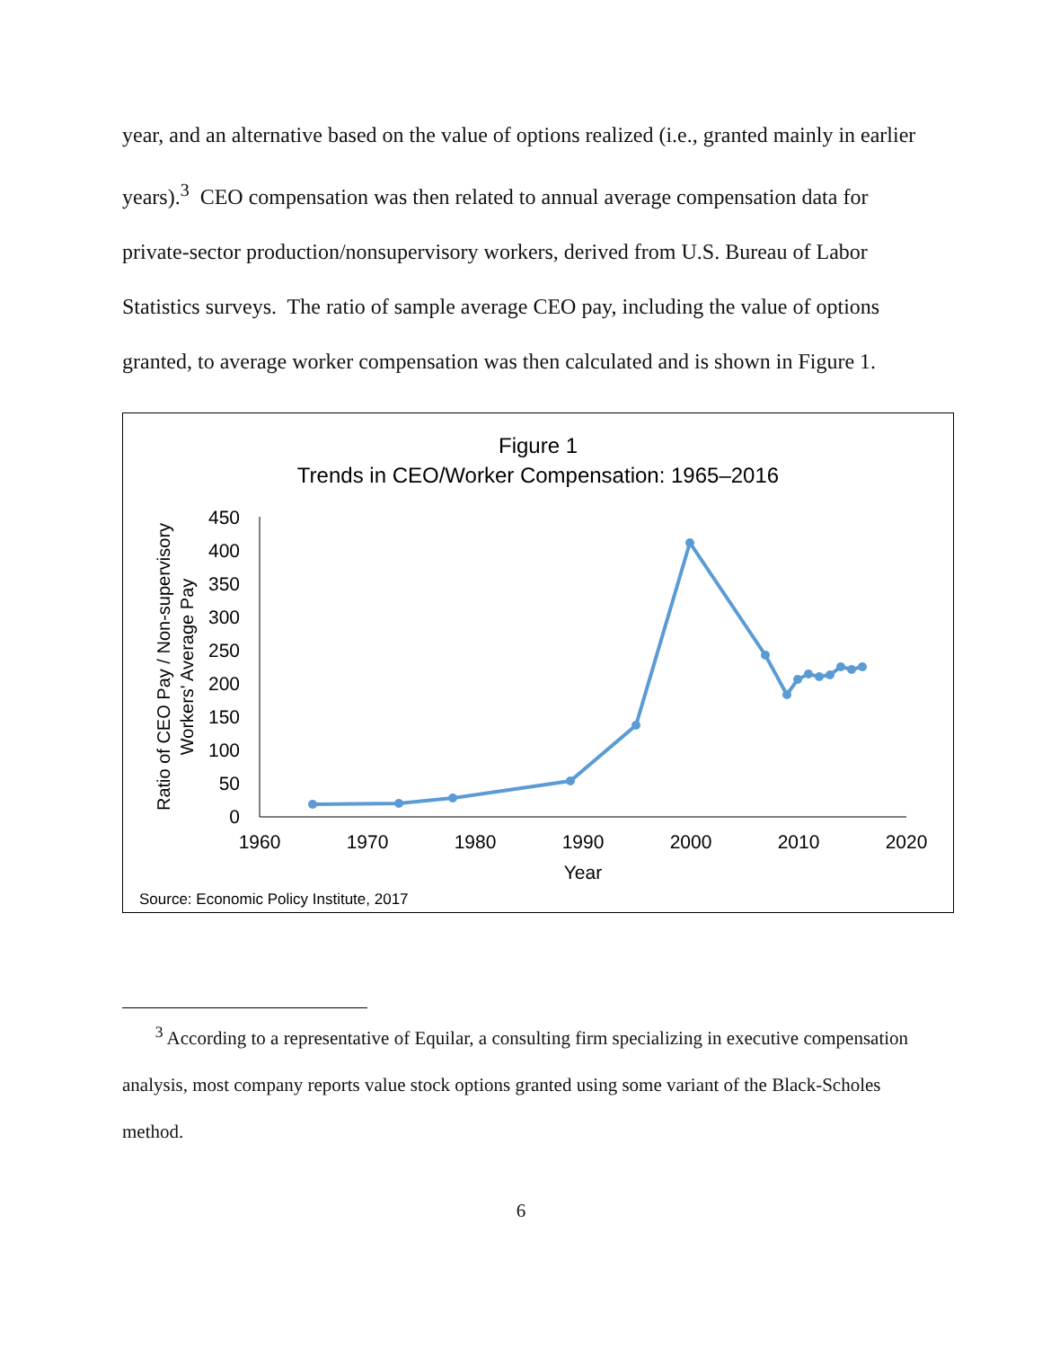year, and an alternative based on the value of options realized (i.e., granted mainly in earlier years).<sup>3</sup> CEO compensation was then related to annual average compensation data for private-sector production/nonsupervisory workers, derived from U.S. Bureau of Labor Statistics surveys. The ratio of sample average CEO pay, including the value of options granted, to average worker compensation was then calculated and is shown in Figure 1.
Figure 1
Trends in CEO/Worker Compensation: 1965–2016
0
50
100
150
200
250
300
350
400
450
1960
1970
1980
1990
2000
2010
2020
Year
Ratio of CEO Pay / Non-supervisory
Workers' Average Pay
Source: Economic Policy Institute, 2017
<sup>3</sup> According to a representative of Equilar, a consulting firm specializing in executive compensation analysis, most company reports value stock options granted using some variant of the Black-Scholes method.
6